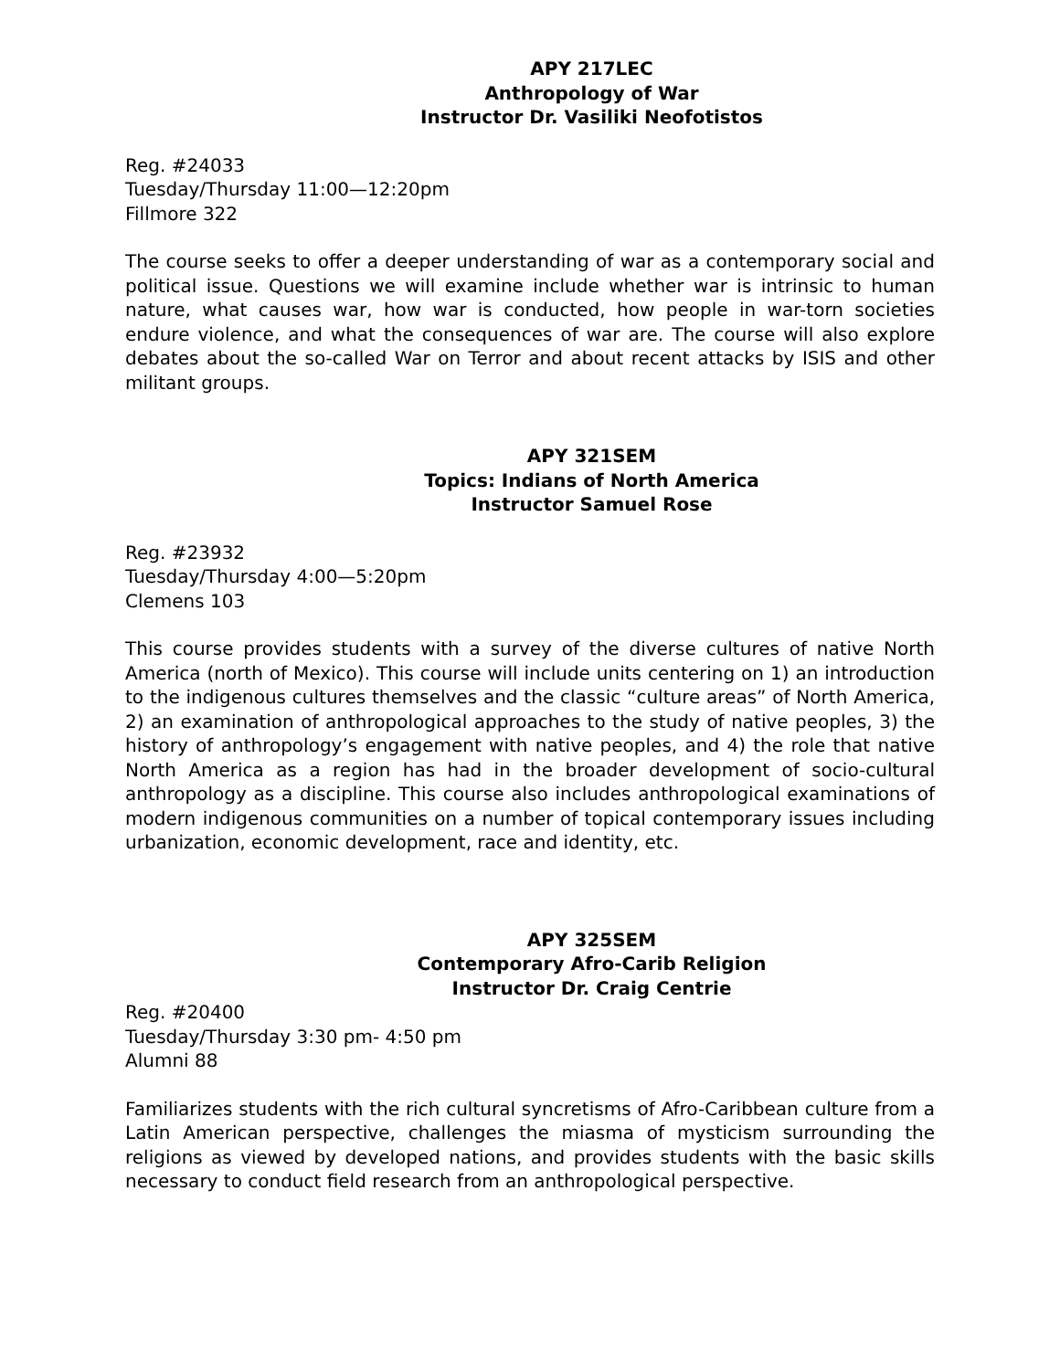APY 217LEC
Anthropology of War
Instructor Dr. Vasiliki Neofotistos
Reg. #24033
Tuesday/Thursday 11:00—12:20pm
Fillmore 322
The course seeks to offer a deeper understanding of war as a contemporary social and political issue. Questions we will examine include whether war is intrinsic to human nature, what causes war, how war is conducted, how people in war-torn societies endure violence, and what the consequences of war are. The course will also explore debates about the so-called War on Terror and about recent attacks by ISIS and other militant groups.
APY 321SEM
Topics: Indians of North America
Instructor Samuel Rose
Reg. #23932
Tuesday/Thursday 4:00—5:20pm
Clemens 103
This course provides students with a survey of the diverse cultures of native North America (north of Mexico). This course will include units centering on 1) an introduction to the indigenous cultures themselves and the classic “culture areas” of North America, 2) an examination of anthropological approaches to the study of native peoples, 3) the history of anthropology’s engagement with native peoples, and 4) the role that native North America as a region has had in the broader development of socio-cultural anthropology as a discipline. This course also includes anthropological examinations of modern indigenous communities on a number of topical contemporary issues including urbanization, economic development, race and identity, etc.
APY 325SEM
Contemporary Afro-Carib Religion
Instructor Dr. Craig Centrie
Reg. #20400
Tuesday/Thursday 3:30 pm- 4:50 pm
Alumni 88
Familiarizes students with the rich cultural syncretisms of Afro-Caribbean culture from a Latin American perspective, challenges the miasma of mysticism surrounding the religions as viewed by developed nations, and provides students with the basic skills necessary to conduct field research from an anthropological perspective.